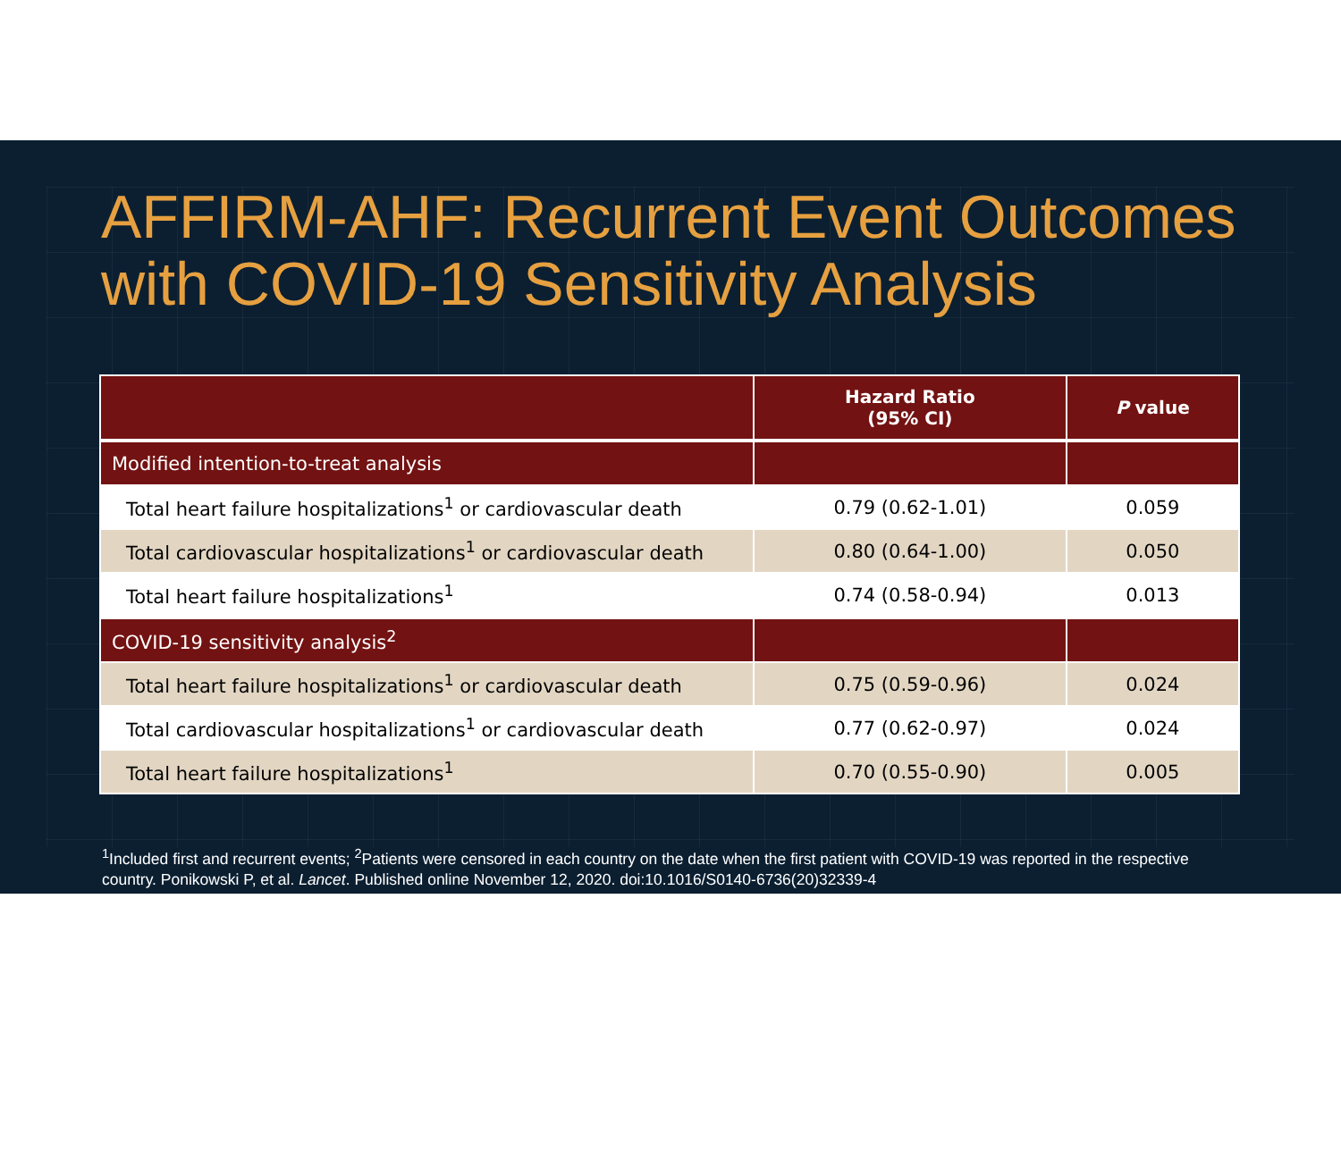AFFIRM-AHF: Recurrent Event Outcomes with COVID-19 Sensitivity Analysis
| | Hazard Ratio (95% CI) | P value |
| --- | --- | --- |
| Modified intention-to-treat analysis | | |
| Total heart failure hospitalizations<sup>1</sup> or cardiovascular death | 0.79 (0.62-1.01) | 0.059 |
| Total cardiovascular hospitalizations<sup>1</sup> or cardiovascular death | 0.80 (0.64-1.00) | 0.050 |
| Total heart failure hospitalizations<sup>1</sup> | 0.74 (0.58-0.94) | 0.013 |
| COVID-19 sensitivity analysis<sup>2</sup> | | |
| Total heart failure hospitalizations<sup>1</sup> or cardiovascular death | 0.75 (0.59-0.96) | 0.024 |
| Total cardiovascular hospitalizations<sup>1</sup> or cardiovascular death | 0.77 (0.62-0.97) | 0.024 |
| Total heart failure hospitalizations<sup>1</sup> | 0.70 (0.55-0.90) | 0.005 |
<sup>1</sup> Included first and recurrent events; <sup>2</sup>Patients were censored in each country on the date when the first patient with COVID-19 was reported in the respective country. Ponikowski P, et al. Lancet. Published online November 12, 2020. doi:10.1016/S0140-6736(20)32339-4